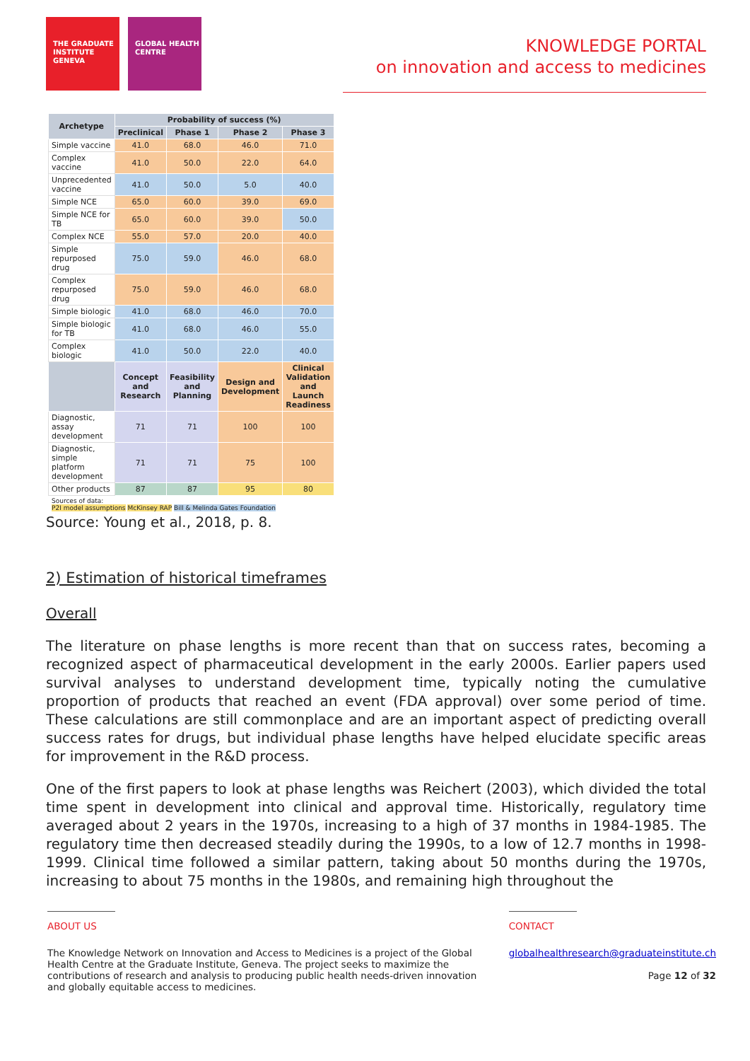THE GRADUATE INSTITUTE GENEVA
GLOBAL HEALTH CENTRE
KNOWLEDGE PORTAL
on innovation and access to medicines
| Archetype | Probability of success (%) | | | |
| --- | --- | --- | --- | --- |
| | Preclinical | Phase 1 | Phase 2 | Phase 3 |
| Simple vaccine | 41.0 | 68.0 | 46.0 | 71.0 |
| Complex vaccine | 41.0 | 50.0 | 22.0 | 64.0 |
| Unprecedented vaccine | 41.0 | 50.0 | 5.0 | 40.0 |
| Simple NCE | 65.0 | 60.0 | 39.0 | 69.0 |
| Simple NCE for TB | 65.0 | 60.0 | 39.0 | 50.0 |
| Complex NCE | 55.0 | 57.0 | 20.0 | 40.0 |
| Simple repurposed drug | 75.0 | 59.0 | 46.0 | 68.0 |
| Complex repurposed drug | 75.0 | 59.0 | 46.0 | 68.0 |
| Simple biologic | 41.0 | 68.0 | 46.0 | 70.0 |
| Simple biologic for TB | 41.0 | 68.0 | 46.0 | 55.0 |
| Complex biologic | 41.0 | 50.0 | 22.0 | 40.0 |
| | Concept and Research | Feasibility and Planning | Design and Development | Clinical Validation and Launch Readiness |
| Diagnostic, assay development | 71 | 71 | 100 | 100 |
| Diagnostic, simple platform development | 71 | 71 | 75 | 100 |
| Other products | 87 | 87 | 95 | 80 |
| Sources of data: P2I model assumptions McKinsey RAP Bill & Melinda Gates Foundation | | | | |
Source: Young et al., 2018, p. 8.
2) Estimation of historical timeframes
Overall
The literature on phase lengths is more recent than that on success rates, becoming a recognized aspect of pharmaceutical development in the early 2000s. Earlier papers used survival analyses to understand development time, typically noting the cumulative proportion of products that reached an event (FDA approval) over some period of time. These calculations are still commonplace and are an important aspect of predicting overall success rates for drugs, but individual phase lengths have helped elucidate specific areas for improvement in the R&D process.
One of the first papers to look at phase lengths was Reichert (2003), which divided the total time spent in development into clinical and approval time. Historically, regulatory time averaged about 2 years in the 1970s, increasing to a high of 37 months in 1984-1985. The regulatory time then decreased steadily during the 1990s, to a low of 12.7 months in 1998-1999. Clinical time followed a similar pattern, taking about 50 months during the 1970s, increasing to about 75 months in the 1980s, and remaining high throughout the
ABOUT US
The Knowledge Network on Innovation and Access to Medicines is a project of the Global Health Centre at the Graduate Institute, Geneva. The project seeks to maximize the contributions of research and analysis to producing public health needs-driven innovation and globally equitable access to medicines.
CONTACT
globalhealthresearch@graduateinstitute.ch
Page 12 of 32